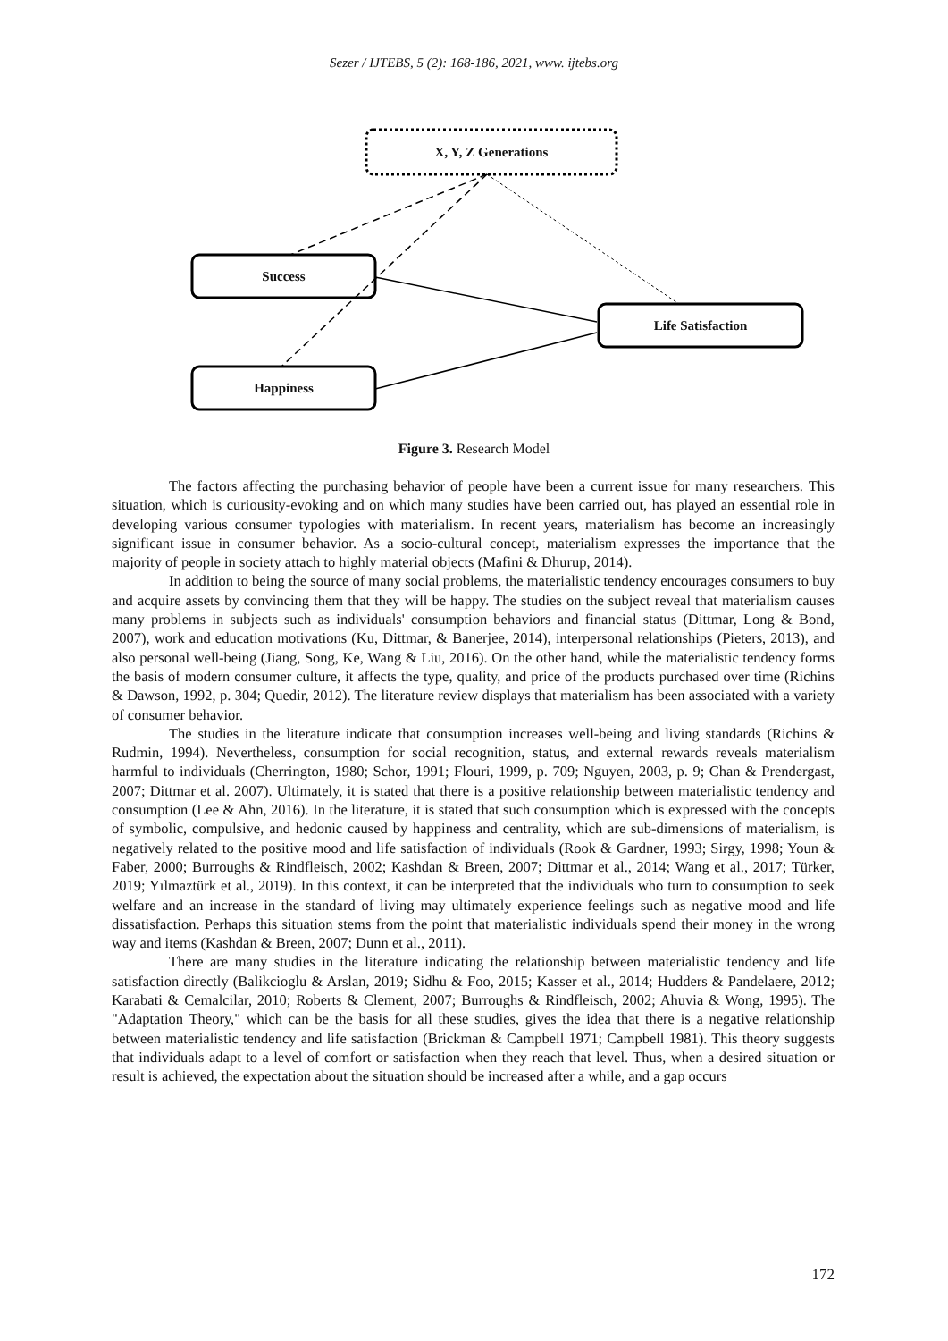Sezer / IJTEBS, 5 (2): 168-186, 2021, www. ijtebs.org
X, Y, Z Generations
Success
Life Satisfaction
Happiness
Figure 3. Research Model
The factors affecting the purchasing behavior of people have been a current issue for many researchers. This situation, which is curiousity-evoking and on which many studies have been carried out, has played an essential role in developing various consumer typologies with materialism. In recent years, materialism has become an increasingly significant issue in consumer behavior. As a socio-cultural concept, materialism expresses the importance that the majority of people in society attach to highly material objects (Mafini & Dhurup, 2014).
In addition to being the source of many social problems, the materialistic tendency encourages consumers to buy and acquire assets by convincing them that they will be happy. The studies on the subject reveal that materialism causes many problems in subjects such as individuals' consumption behaviors and financial status (Dittmar, Long & Bond, 2007), work and education motivations (Ku, Dittmar, & Banerjee, 2014), interpersonal relationships (Pieters, 2013), and also personal well-being (Jiang, Song, Ke, Wang & Liu, 2016). On the other hand, while the materialistic tendency forms the basis of modern consumer culture, it affects the type, quality, and price of the products purchased over time (Richins & Dawson, 1992, p. 304; Quedir, 2012). The literature review displays that materialism has been associated with a variety of consumer behavior.
The studies in the literature indicate that consumption increases well-being and living standards (Richins & Rudmin, 1994). Nevertheless, consumption for social recognition, status, and external rewards reveals materialism harmful to individuals (Cherrington, 1980; Schor, 1991; Flouri, 1999, p. 709; Nguyen, 2003, p. 9; Chan & Prendergast, 2007; Dittmar et al. 2007). Ultimately, it is stated that there is a positive relationship between materialistic tendency and consumption (Lee & Ahn, 2016). In the literature, it is stated that such consumption which is expressed with the concepts of symbolic, compulsive, and hedonic caused by happiness and centrality, which are sub-dimensions of materialism, is negatively related to the positive mood and life satisfaction of individuals (Rook & Gardner, 1993; Sirgy, 1998; Youn & Faber, 2000; Burroughs & Rindfleisch, 2002; Kashdan & Breen, 2007; Dittmar et al., 2014; Wang et al., 2017; Türker, 2019; Yılmaztürk et al., 2019). In this context, it can be interpreted that the individuals who turn to consumption to seek welfare and an increase in the standard of living may ultimately experience feelings such as negative mood and life dissatisfaction. Perhaps this situation stems from the point that materialistic individuals spend their money in the wrong way and items (Kashdan & Breen, 2007; Dunn et al., 2011).
There are many studies in the literature indicating the relationship between materialistic tendency and life satisfaction directly (Balikcioglu & Arslan, 2019; Sidhu & Foo, 2015; Kasser et al., 2014; Hudders & Pandelaere, 2012; Karabati & Cemalcilar, 2010; Roberts & Clement, 2007; Burroughs & Rindfleisch, 2002; Ahuvia & Wong, 1995). The "Adaptation Theory," which can be the basis for all these studies, gives the idea that there is a negative relationship between materialistic tendency and life satisfaction (Brickman & Campbell 1971; Campbell 1981). This theory suggests that individuals adapt to a level of comfort or satisfaction when they reach that level. Thus, when a desired situation or result is achieved, the expectation about the situation should be increased after a while, and a gap occurs
172